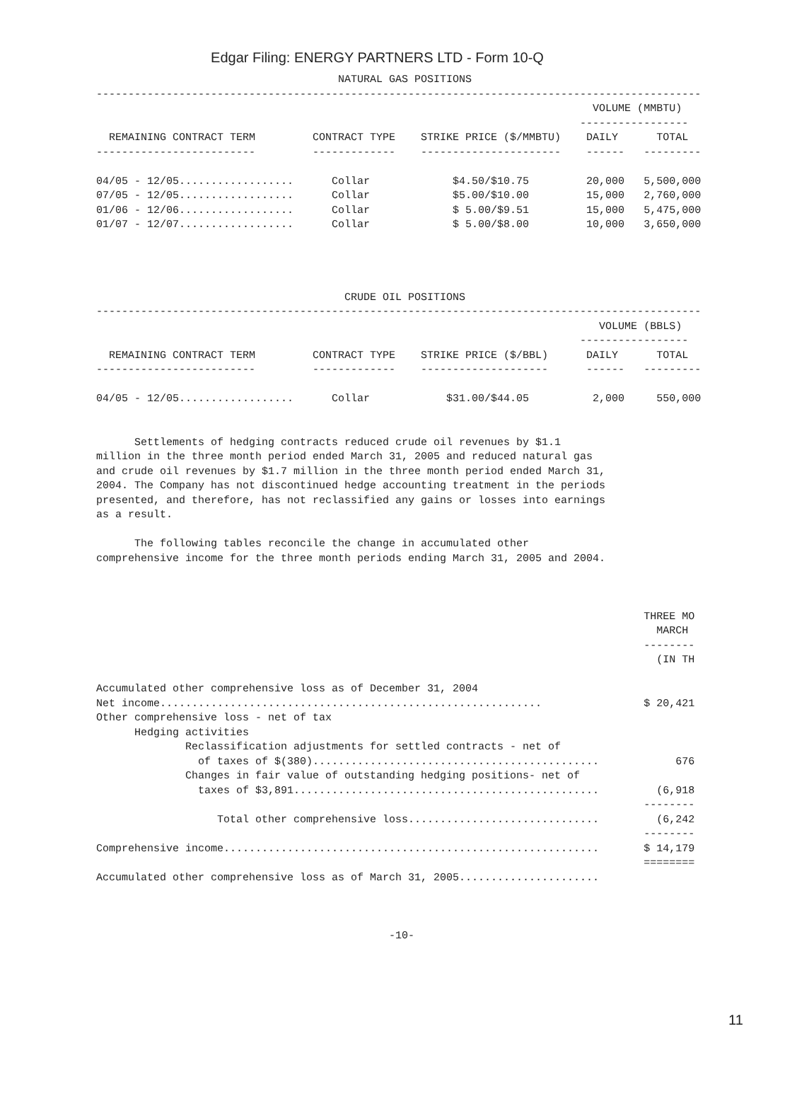Edgar Filing: ENERGY PARTNERS LTD - Form 10-Q
                                      NATURAL GAS POSITIONS
-----------------------------------------------------------------------------------------------
                                                                              VOLUME (MMBTU)
                                                                            -----------------
  REMAINING CONTRACT TERM         CONTRACT TYPE    STRIKE PRICE ($/MMBTU)    DAILY      TOTAL
-------------------------         -------------    ----------------------    ------   ---------

04/05 - 12/05..................      Collar             $4.50/$10.75         20,000   5,500,000
07/05 - 12/05..................      Collar             $5.00/$10.00         15,000   2,760,000
01/06 - 12/06..................      Collar             $ 5.00/$9.51         15,000   5,475,000
01/07 - 12/07..................      Collar             $ 5.00/$8.00         10,000   3,650,000




                                       CRUDE OIL POSITIONS
-----------------------------------------------------------------------------------------------
                                                                               VOLUME (BBLS)
                                                                            -----------------
  REMAINING CONTRACT TERM         CONTRACT TYPE    STRIKE PRICE ($/BBL)      DAILY      TOTAL
-------------------------         -------------    --------------------      ------   ---------

04/05 - 12/05..................      Collar            $31.00/$44.05          2,000     550,000


      Settlements of hedging contracts reduced crude oil revenues by $1.1
million in the three month period ended March 31, 2005 and reduced natural gas
and crude oil revenues by $1.7 million in the three month period ended March 31,
2004. The Company has not discontinued hedge accounting treatment in the periods
presented, and therefore, has not reclassified any gains or losses into earnings
as a result.

      The following tables reconcile the change in accumulated other
comprehensive income for the three month periods ending March 31, 2005 and 2004.



                                                                                      THREE MO
                                                                                        MARCH
                                                                                      --------
                                                                                        (IN TH

Accumulated other comprehensive loss as of December 31, 2004
Net income............................................................                $ 20,421
Other comprehensive loss - net of tax
      Hedging activities
              Reclassification adjustments for settled contracts - net of
                of taxes of $(380).............................................            676
              Changes in fair value of outstanding hedging positions- net of
                taxes of $3,891................................................         (6,918
                                                                                      --------
                   Total other comprehensive loss..............................         (6,242
                                                                                      --------
Comprehensive income...........................................................       $ 14,179
                                                                                      ========
Accumulated other comprehensive loss as of March 31, 2005......................



                                              -10-
11